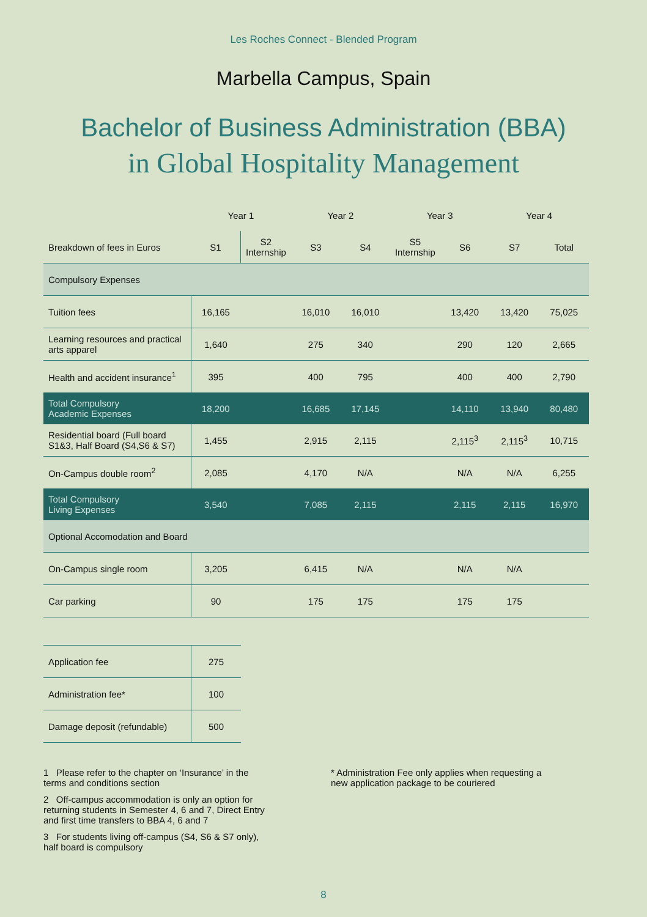Les Roches Connect - Blended Program
Marbella Campus, Spain
Bachelor of Business Administration (BBA)
in Global Hospitality Management
| | Year 1 | | Year 2 | | Year 3 | | Year 4 | |
| --- | --- | --- | --- | --- | --- | --- | --- | --- |
| Breakdown of fees in Euros | S1 | S2 Internship | S3 | S4 | S5 Internship | S6 | S7 | Total |
| Compulsory Expenses | | | | | | | | |
| Tuition fees | 16,165 | | 16,010 | 16,010 | | 13,420 | 13,420 | 75,025 |
| Learning resources and practical arts apparel | 1,640 | | 275 | 340 | | 290 | 120 | 2,665 |
| Health and accident insurance<sup>1</sup> | 395 | | 400 | 795 | | 400 | 400 | 2,790 |
| Total Compulsory Academic Expenses | 18,200 | | 16,685 | 17,145 | | 14,110 | 13,940 | 80,480 |
| Residential board (Full board S1&3, Half Board (S4,S6 & S7) | 1,455 | | 2,915 | 2,115 | | 2,115<sup>3</sup> | 2,115<sup>3</sup> | 10,715 |
| On-Campus double room<sup>2</sup> | 2,085 | | 4,170 | N/A | | N/A | N/A | 6,255 |
| Total Compulsory Living Expenses | 3,540 | | 7,085 | 2,115 | | 2,115 | 2,115 | 16,970 |
| Optional Accomodation and Board | | | | | | | | |
| On-Campus single room | 3,205 | | 6,415 | N/A | | N/A | N/A | |
| Car parking | 90 | | 175 | 175 | | 175 | 175 | |
| Application fee | 275 |
| Administration fee* | 100 |
| Damage deposit (refundable) | 500 |
1 Please refer to the chapter on ‘Insurance’ in the terms and conditions section
2 Off-campus accommodation is only an option for returning students in Semester 4, 6 and 7, Direct Entry and first time transfers to BBA 4, 6 and 7
3 For students living off-campus (S4, S6 & S7 only), half board is compulsory
* Administration Fee only applies when requesting a new application package to be couriered
8